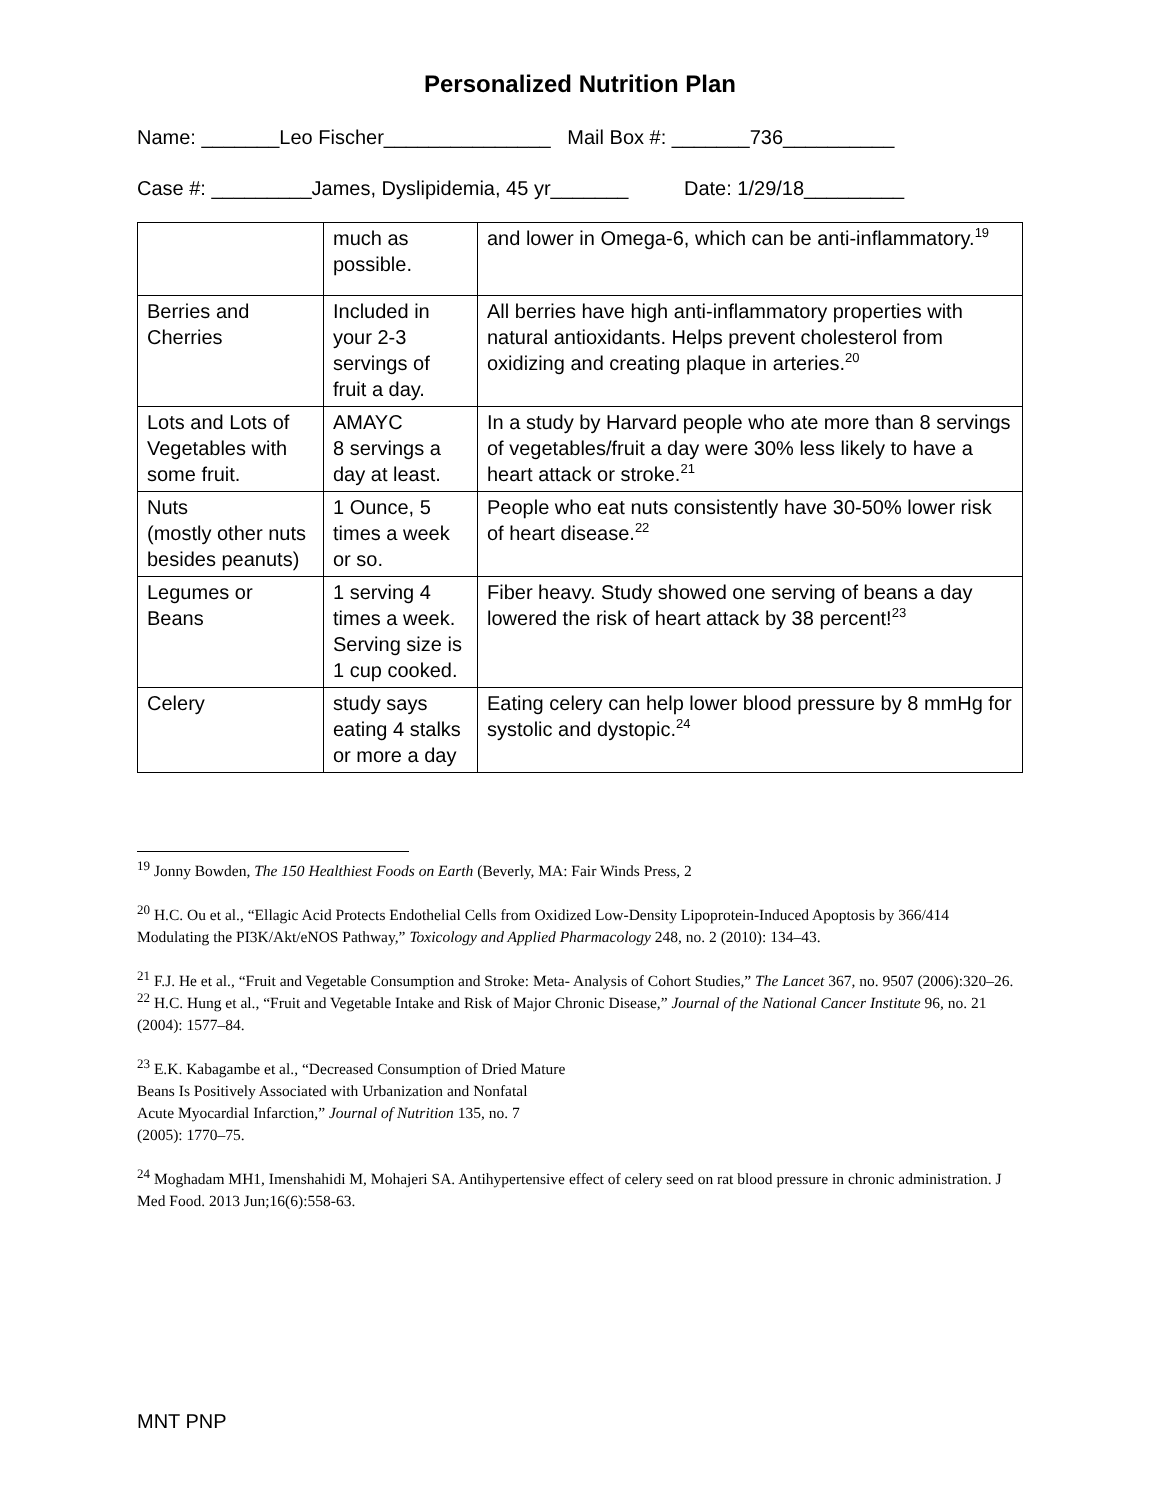Personalized Nutrition Plan
Name: _______Leo Fischer_______________ Mail Box #: _______736__________
Case #: _________James, Dyslipidemia, 45 yr_______ Date: 1/29/18_________
| | much as possible. | and lower in Omega-6, which can be anti-inflammatory.<sup>19</sup> |
| Berries and Cherries | Included in your 2-3 servings of fruit a day. | All berries have high anti-inflammatory properties with natural antioxidants. Helps prevent cholesterol from oxidizing and creating plaque in arteries.<sup>20</sup> |
| Lots and Lots of Vegetables with some fruit. | AMAYC 8 servings a day at least. | In a study by Harvard people who ate more than 8 servings of vegetables/fruit a day were 30% less likely to have a heart attack or stroke.<sup>21</sup> |
| Nuts (mostly other nuts besides peanuts) | 1 Ounce, 5 times a week or so. | People who eat nuts consistently have 30-50% lower risk of heart disease.<sup>22</sup> |
| Legumes or Beans | 1 serving 4 times a week. Serving size is 1 cup cooked. | Fiber heavy. Study showed one serving of beans a day lowered the risk of heart attack by 38 percent!<sup>23</sup> |
| Celery | study says eating 4 stalks or more a day | Eating celery can help lower blood pressure by 8 mmHg for systolic and dystopic.<sup>24</sup> |
<sup>19</sup> Jonny Bowden, The 150 Healthiest Foods on Earth (Beverly, MA: Fair Winds Press, 2
<sup>20</sup> H.C. Ou et al., “Ellagic Acid Protects Endothelial Cells from Oxidized Low-Density Lipoprotein-Induced Apoptosis by 366/414 Modulating the PI3K/Akt/eNOS Pathway,” Toxicology and Applied Pharmacology 248, no. 2 (2010): 134–43.
<sup>21</sup> F.J. He et al., “Fruit and Vegetable Consumption and Stroke: Meta- Analysis of Cohort Studies,” The Lancet 367, no. 9507 (2006):320–26.
<sup>22</sup> H.C. Hung et al., “Fruit and Vegetable Intake and Risk of Major Chronic Disease,” Journal of the National Cancer Institute 96, no. 21 (2004): 1577–84.
<sup>23</sup> E.K. Kabagambe et al., “Decreased Consumption of Dried Mature
Beans Is Positively Associated with Urbanization and Nonfatal
Acute Myocardial Infarction,” Journal of Nutrition 135, no. 7
(2005): 1770–75.
<sup>24</sup> Moghadam MH1, Imenshahidi M, Mohajeri SA. Antihypertensive effect of celery seed on rat blood pressure in chronic administration. J Med Food. 2013 Jun;16(6):558-63.
MNT PNP